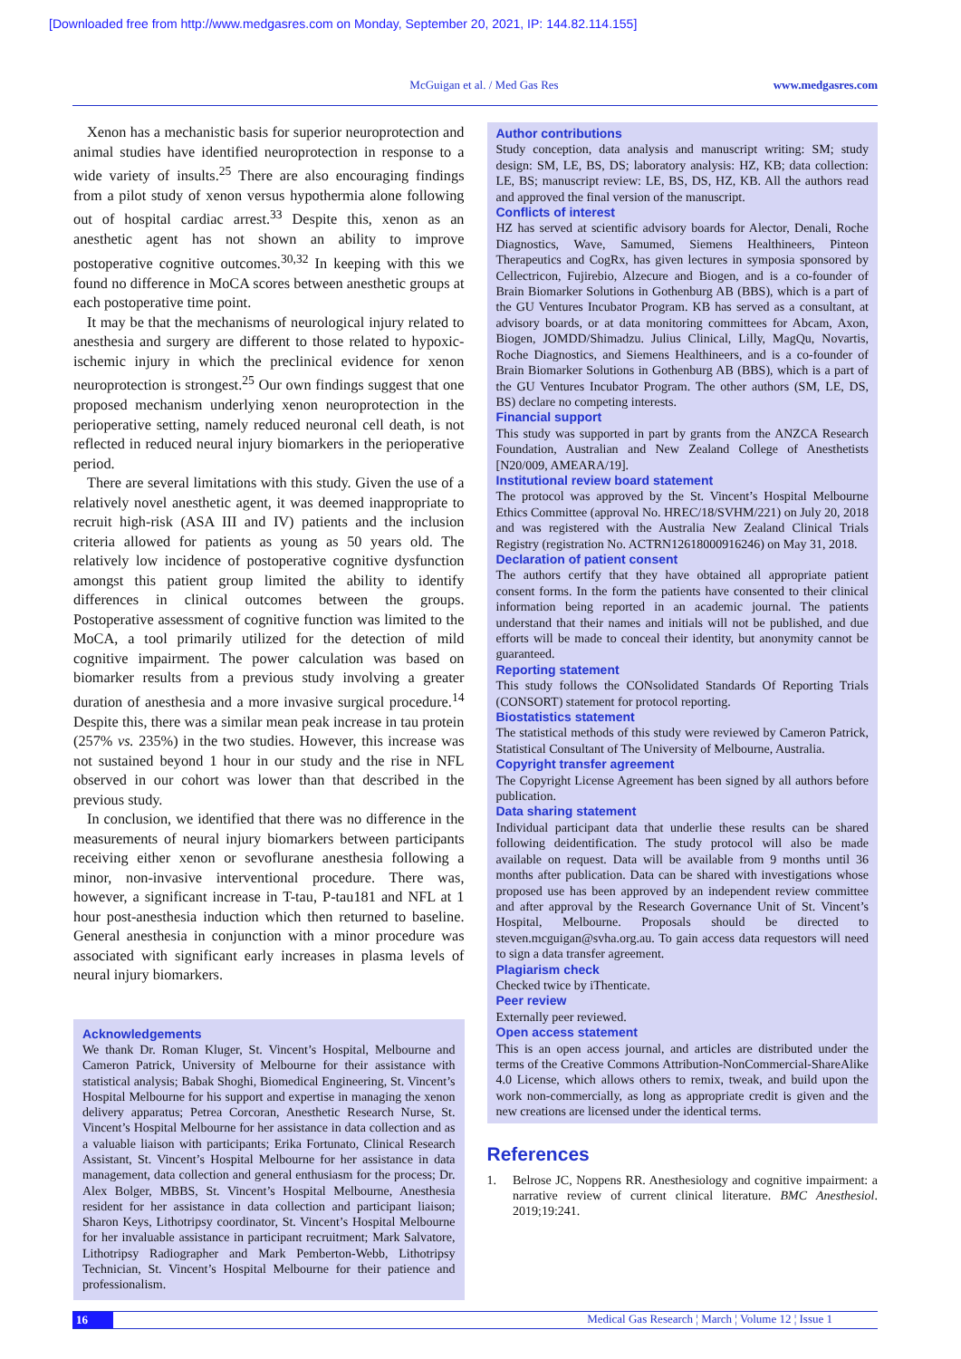[Downloaded free from http://www.medgasres.com on Monday, September 20, 2021, IP: 144.82.114.155]
McGuigan et al. / Med Gas Res www.medgasres.com
Xenon has a mechanistic basis for superior neuroprotection and animal studies have identified neuroprotection in response to a wide variety of insults.<sup>25</sup> There are also encouraging findings from a pilot study of xenon versus hypothermia alone following out of hospital cardiac arrest.<sup>33</sup> Despite this, xenon as an anesthetic agent has not shown an ability to improve postoperative cognitive outcomes.<sup>30,32</sup> In keeping with this we found no difference in MoCA scores between anesthetic groups at each postoperative time point.
It may be that the mechanisms of neurological injury related to anesthesia and surgery are different to those related to hypoxic-ischemic injury in which the preclinical evidence for xenon neuroprotection is strongest.<sup>25</sup> Our own findings suggest that one proposed mechanism underlying xenon neuroprotection in the perioperative setting, namely reduced neuronal cell death, is not reflected in reduced neural injury biomarkers in the perioperative period.
There are several limitations with this study. Given the use of a relatively novel anesthetic agent, it was deemed inappropriate to recruit high-risk (ASA III and IV) patients and the inclusion criteria allowed for patients as young as 50 years old. The relatively low incidence of postoperative cognitive dysfunction amongst this patient group limited the ability to identify differences in clinical outcomes between the groups. Postoperative assessment of cognitive function was limited to the MoCA, a tool primarily utilized for the detection of mild cognitive impairment. The power calculation was based on biomarker results from a previous study involving a greater duration of anesthesia and a more invasive surgical procedure.<sup>14</sup> Despite this, there was a similar mean peak increase in tau protein (257% vs. 235%) in the two studies. However, this increase was not sustained beyond 1 hour in our study and the rise in NFL observed in our cohort was lower than that described in the previous study.
In conclusion, we identified that there was no difference in the measurements of neural injury biomarkers between participants receiving either xenon or sevoflurane anesthesia following a minor, non-invasive interventional procedure. There was, however, a significant increase in T-tau, P-tau181 and NFL at 1 hour post-anesthesia induction which then returned to baseline. General anesthesia in conjunction with a minor procedure was associated with significant early increases in plasma levels of neural injury biomarkers.
Acknowledgements
We thank Dr. Roman Kluger, St. Vincent’s Hospital, Melbourne and Cameron Patrick, University of Melbourne for their assistance with statistical analysis; Babak Shoghi, Biomedical Engineering, St. Vincent’s Hospital Melbourne for his support and expertise in managing the xenon delivery apparatus; Petrea Corcoran, Anesthetic Research Nurse, St. Vincent’s Hospital Melbourne for her assistance in data collection and as a valuable liaison with participants; Erika Fortunato, Clinical Research Assistant, St. Vincent’s Hospital Melbourne for her assistance in data management, data collection and general enthusiasm for the process; Dr. Alex Bolger, MBBS, St. Vincent’s Hospital Melbourne, Anesthesia resident for her assistance in data collection and participant liaison; Sharon Keys, Lithotripsy coordinator, St. Vincent’s Hospital Melbourne for her invaluable assistance in participant recruitment; Mark Salvatore, Lithotripsy Radiographer and Mark Pemberton-Webb, Lithotripsy Technician, St. Vincent’s Hospital Melbourne for their patience and professionalism.
Author contributions
Study conception, data analysis and manuscript writing: SM; study design: SM, LE, BS, DS; laboratory analysis: HZ, KB; data collection: LE, BS; manuscript review: LE, BS, DS, HZ, KB. All the authors read and approved the final version of the manuscript.
Conflicts of interest
HZ has served at scientific advisory boards for Alector, Denali, Roche Diagnostics, Wave, Samumed, Siemens Healthineers, Pinteon Therapeutics and CogRx, has given lectures in symposia sponsored by Cellectricon, Fujirebio, Alzecure and Biogen, and is a co-founder of Brain Biomarker Solutions in Gothenburg AB (BBS), which is a part of the GU Ventures Incubator Program. KB has served as a consultant, at advisory boards, or at data monitoring committees for Abcam, Axon, Biogen, JOMDD/Shimadzu. Julius Clinical, Lilly, MagQu, Novartis, Roche Diagnostics, and Siemens Healthineers, and is a co-founder of Brain Biomarker Solutions in Gothenburg AB (BBS), which is a part of the GU Ventures Incubator Program. The other authors (SM, LE, DS, BS) declare no competing interests.
Financial support
This study was supported in part by grants from the ANZCA Research Foundation, Australian and New Zealand College of Anesthetists [N20/009, AMEARA/19].
Institutional review board statement
The protocol was approved by the St. Vincent’s Hospital Melbourne Ethics Committee (approval No. HREC/18/SVHM/221) on July 20, 2018 and was registered with the Australia New Zealand Clinical Trials Registry (registration No. ACTRN12618000916246) on May 31, 2018.
Declaration of patient consent
The authors certify that they have obtained all appropriate patient consent forms. In the form the patients have consented to their clinical information being reported in an academic journal. The patients understand that their names and initials will not be published, and due efforts will be made to conceal their identity, but anonymity cannot be guaranteed.
Reporting statement
This study follows the CONsolidated Standards Of Reporting Trials (CONSORT) statement for protocol reporting.
Biostatistics statement
The statistical methods of this study were reviewed by Cameron Patrick, Statistical Consultant of The University of Melbourne, Australia.
Copyright transfer agreement
The Copyright License Agreement has been signed by all authors before publication.
Data sharing statement
Individual participant data that underlie these results can be shared following deidentification. The study protocol will also be made available on request. Data will be available from 9 months until 36 months after publication. Data can be shared with investigations whose proposed use has been approved by an independent review committee and after approval by the Research Governance Unit of St. Vincent’s Hospital, Melbourne. Proposals should be directed to steven.mcguigan@svha.org.au. To gain access data requestors will need to sign a data transfer agreement.
Plagiarism check
Checked twice by iThenticate.
Peer review
Externally peer reviewed.
Open access statement
This is an open access journal, and articles are distributed under the terms of the Creative Commons Attribution-NonCommercial-ShareAlike 4.0 License, which allows others to remix, tweak, and build upon the work non-commercially, as long as appropriate credit is given and the new creations are licensed under the identical terms.
References
1. Belrose JC, Noppens RR. Anesthesiology and cognitive impairment: a narrative review of current clinical literature. BMC Anesthesiol. 2019;19:241.
16 Medical Gas Research ¦ March ¦ Volume 12 ¦ Issue 1